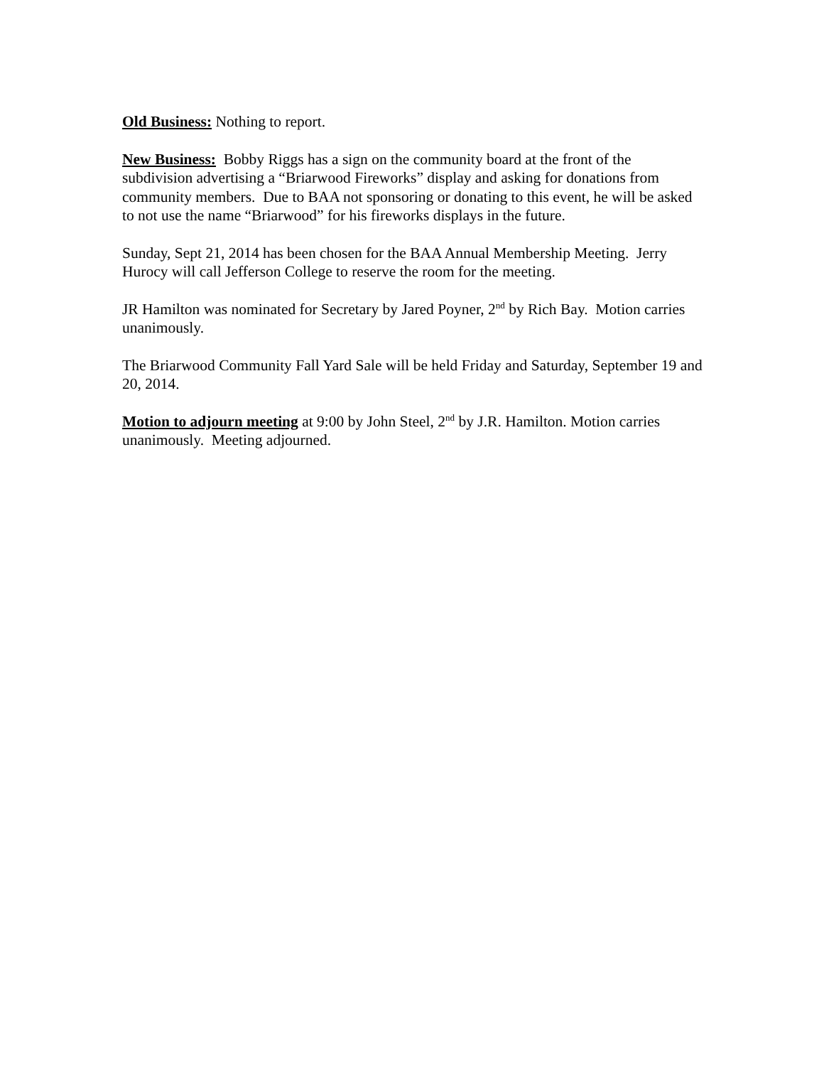Old Business: Nothing to report.
New Business: Bobby Riggs has a sign on the community board at the front of the subdivision advertising a “Briarwood Fireworks” display and asking for donations from community members. Due to BAA not sponsoring or donating to this event, he will be asked to not use the name “Briarwood” for his fireworks displays in the future.
Sunday, Sept 21, 2014 has been chosen for the BAA Annual Membership Meeting. Jerry Hurocy will call Jefferson College to reserve the room for the meeting.
JR Hamilton was nominated for Secretary by Jared Poyner, 2<sup>nd</sup> by Rich Bay. Motion carries unanimously.
The Briarwood Community Fall Yard Sale will be held Friday and Saturday, September 19 and 20, 2014.
Motion to adjourn meeting at 9:00 by John Steel, 2<sup>nd</sup> by J.R. Hamilton. Motion carries unanimously. Meeting adjourned.